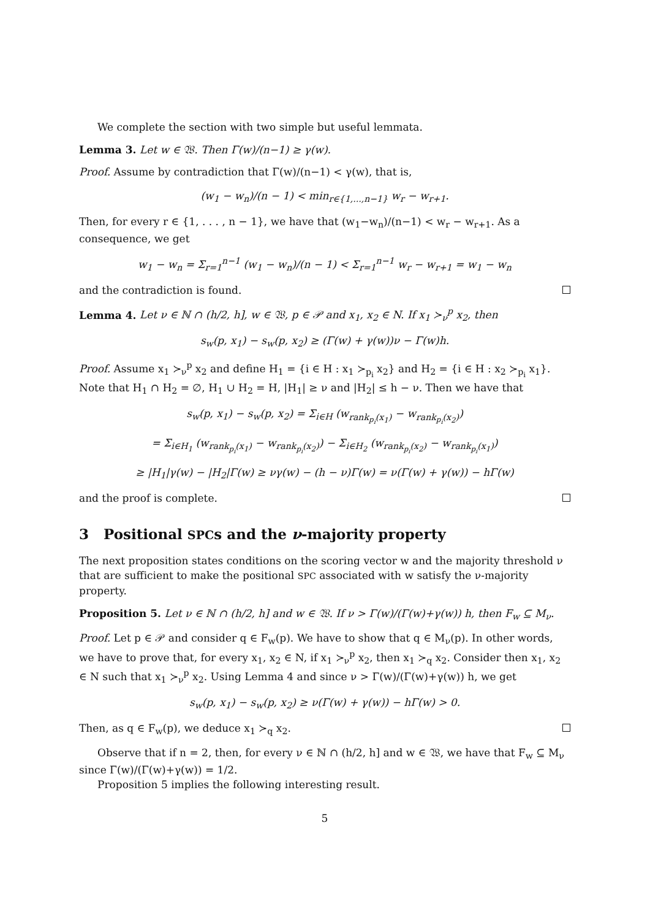We complete the section with two simple but useful lemmata.
Lemma 3. Let w ∈ 𝔚. Then Γ(w)/(n−1) ≥ γ(w).
Proof. Assume by contradiction that Γ(w)/(n−1) < γ(w), that is,
(w<sub>1</sub> − w<sub>n</sub>)/(n − 1) < min<sub>r∈{1,...,n−1}</sub> w<sub>r</sub> − w<sub>r+1</sub>.
Then, for every r ∈ {1, . . . , n − 1}, we have that (w<sub>1</sub>−w<sub>n</sub>)/(n−1) < w<sub>r</sub> − w<sub>r+1</sub>. As a consequence, we get
w<sub>1</sub> − w<sub>n</sub> = Σ<sub>r=1</sub><sup>n−1</sup> (w<sub>1</sub> − w<sub>n</sub>)/(n − 1) < Σ<sub>r=1</sub><sup>n−1</sup> w<sub>r</sub> − w<sub>r+1</sub> = w<sub>1</sub> − w<sub>n</sub>
and the contradiction is found.
Lemma 4. Let ν ∈ ℕ ∩ (h/2, h], w ∈ 𝔚, p ∈ 𝒫 and x<sub>1</sub>, x<sub>2</sub> ∈ N. If x<sub>1</sub> ≻<sub>ν</sub><sup>p</sup> x<sub>2</sub>, then
s<sub>w</sub>(p, x<sub>1</sub>) − s<sub>w</sub>(p, x<sub>2</sub>) ≥ (Γ(w) + γ(w))ν − Γ(w)h.
Proof. Assume x<sub>1</sub> ≻<sub>ν</sub><sup>p</sup> x<sub>2</sub> and define H<sub>1</sub> = {i ∈ H : x<sub>1</sub> ≻<sub>p<sub>i</sub></sub> x<sub>2</sub>} and H<sub>2</sub> = {i ∈ H : x<sub>2</sub> ≻<sub>p<sub>i</sub></sub> x<sub>1</sub>}. Note that H<sub>1</sub> ∩ H<sub>2</sub> = ∅, H<sub>1</sub> ∪ H<sub>2</sub> = H, |H<sub>1</sub>| ≥ ν and |H<sub>2</sub>| ≤ h − ν. Then we have that
s<sub>w</sub>(p, x<sub>1</sub>) − s<sub>w</sub>(p, x<sub>2</sub>) = Σ<sub>i∈H</sub> (w<sub>rank<sub>p<sub>i</sub></sub>(x<sub>1</sub>)</sub> − w<sub>rank<sub>p<sub>i</sub></sub>(x<sub>2</sub>)</sub>)
= Σ<sub>i∈H<sub>1</sub></sub> (w<sub>rank<sub>p<sub>i</sub></sub>(x<sub>1</sub>)</sub> − w<sub>rank<sub>p<sub>i</sub></sub>(x<sub>2</sub>)</sub>) − Σ<sub>i∈H<sub>2</sub></sub> (w<sub>rank<sub>p<sub>i</sub></sub>(x<sub>2</sub>)</sub> − w<sub>rank<sub>p<sub>i</sub></sub>(x<sub>1</sub>)</sub>)
≥ |H<sub>1</sub>|γ(w) − |H<sub>2</sub>|Γ(w) ≥ νγ(w) − (h − ν)Γ(w) = ν(Γ(w) + γ(w)) − hΓ(w)
and the proof is complete.
3 Positional SPCs and the ν-majority property
The next proposition states conditions on the scoring vector w and the majority threshold ν that are sufficient to make the positional SPC associated with w satisfy the ν-majority property.
Proposition 5. Let ν ∈ ℕ ∩ (h/2, h] and w ∈ 𝔚. If ν > Γ(w)/(Γ(w)+γ(w)) h, then F<sub>w</sub> ⊆ M<sub>ν</sub>.
Proof. Let p ∈ 𝒫 and consider q ∈ F<sub>w</sub>(p). We have to show that q ∈ M<sub>ν</sub>(p). In other words, we have to prove that, for every x<sub>1</sub>, x<sub>2</sub> ∈ N, if x<sub>1</sub> ≻<sub>ν</sub><sup>p</sup> x<sub>2</sub>, then x<sub>1</sub> ≻<sub>q</sub> x<sub>2</sub>. Consider then x<sub>1</sub>, x<sub>2</sub> ∈ N such that x<sub>1</sub> ≻<sub>ν</sub><sup>p</sup> x<sub>2</sub>. Using Lemma 4 and since ν > Γ(w)/(Γ(w)+γ(w)) h, we get
s<sub>w</sub>(p, x<sub>1</sub>) − s<sub>w</sub>(p, x<sub>2</sub>) ≥ ν(Γ(w) + γ(w)) − hΓ(w) > 0.
Then, as q ∈ F<sub>w</sub>(p), we deduce x<sub>1</sub> ≻<sub>q</sub> x<sub>2</sub>.
Observe that if n = 2, then, for every ν ∈ ℕ ∩ (h/2, h] and w ∈ 𝔚, we have that F<sub>w</sub> ⊆ M<sub>ν</sub> since Γ(w)/(Γ(w)+γ(w)) = 1/2.
Proposition 5 implies the following interesting result.
5